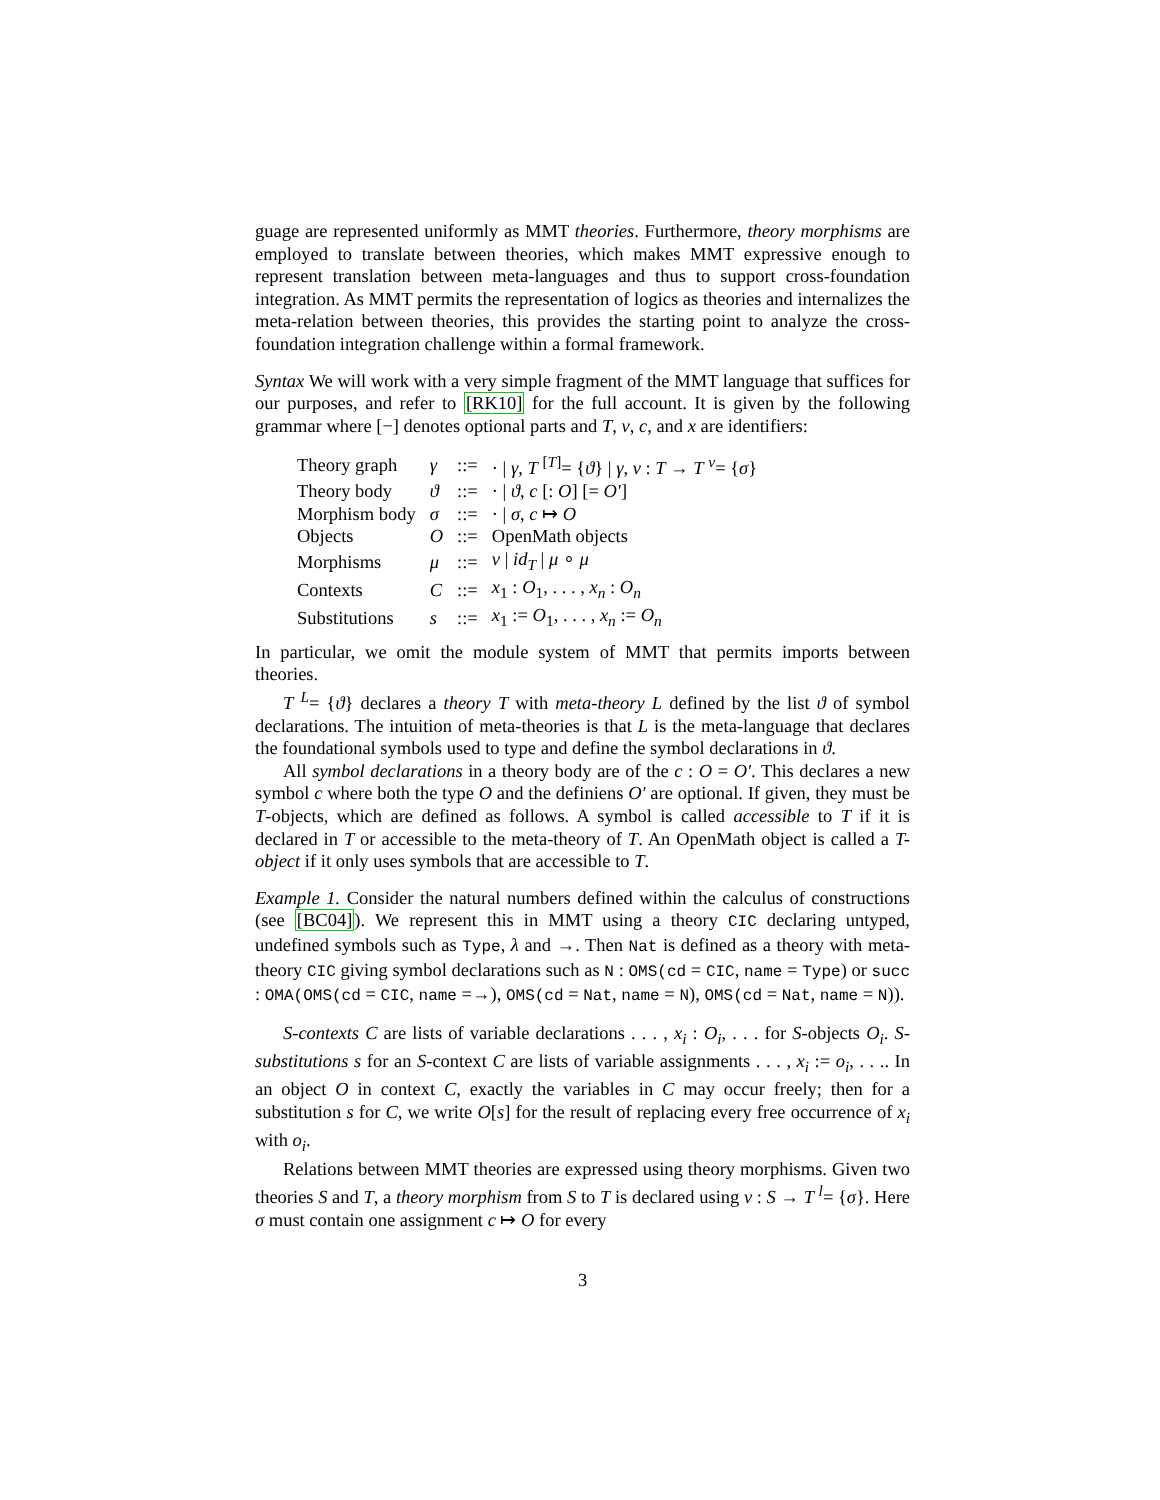guage are represented uniformly as MMT theories. Furthermore, theory morphisms are employed to translate between theories, which makes MMT expressive enough to represent translation between meta-languages and thus to support cross-foundation integration. As MMT permits the representation of logics as theories and internalizes the meta-relation between theories, this provides the starting point to analyze the cross-foundation integration challenge within a formal framework.
Syntax We will work with a very simple fragment of the MMT language that suffices for our purposes, and refer to [RK10] for the full account. It is given by the following grammar where [−] denotes optional parts and T, v, c, and x are identifiers:
| Theory graph | γ | ::= | · / γ , T <sup>[T]</sup>= { ϑ } / γ , v : T → T <sup>v</sup>= { σ } |
| Theory body | ϑ | ::= | · / ϑ , c [: O ] [= O′ ] |
| Morphism body | σ | ::= | · / σ , c ↦ O |
| Objects | O | ::= | OpenMath objects |
| Morphisms | μ | ::= | v / id<sub>T</sub> / μ ∘ μ |
| Contexts | C | ::= | x<sub>1</sub> : O<sub>1</sub>, . . . , x<sub>n</sub> : O<sub>n</sub> |
| Substitutions | s | ::= | x<sub>1</sub> := O<sub>1</sub>, . . . , x<sub>n</sub> := O<sub>n</sub> |
In particular, we omit the module system of MMT that permits imports between theories.
T <sup>L</sup>= {ϑ} declares a theory T with meta-theory L defined by the list ϑ of symbol declarations. The intuition of meta-theories is that L is the meta-language that declares the foundational symbols used to type and define the symbol declarations in ϑ.
All symbol declarations in a theory body are of the c : O = O′. This declares a new symbol c where both the type O and the definiens O′ are optional. If given, they must be T-objects, which are defined as follows. A symbol is called accessible to T if it is declared in T or accessible to the meta-theory of T. An OpenMath object is called a T-object if it only uses symbols that are accessible to T.
Example 1. Consider the natural numbers defined within the calculus of constructions (see [BC04]). We represent this in MMT using a theory CIC declaring untyped, undefined symbols such as Type, λ and →. Then Nat is defined as a theory with meta-theory CIC giving symbol declarations such as N : OMS(cd = CIC, name = Type) or succ : OMA(OMS(cd = CIC, name =→), OMS(cd = Nat, name = N), OMS(cd = Nat, name = N)).
S-contexts C are lists of variable declarations . . . , x<sub>i</sub> : O<sub>i</sub>, . . . for S-objects O<sub>i</sub>. S-substitutions s for an S-context C are lists of variable assignments . . . , x<sub>i</sub> := o<sub>i</sub>, . . .. In an object O in context C, exactly the variables in C may occur freely; then for a substitution s for C, we write O[s] for the result of replacing every free occurrence of x<sub>i</sub> with o<sub>i</sub>.
Relations between MMT theories are expressed using theory morphisms. Given two theories S and T, a theory morphism from S to T is declared using v : S → T <sup>l</sup>= {σ}. Here σ must contain one assignment c ↦ O for every
3